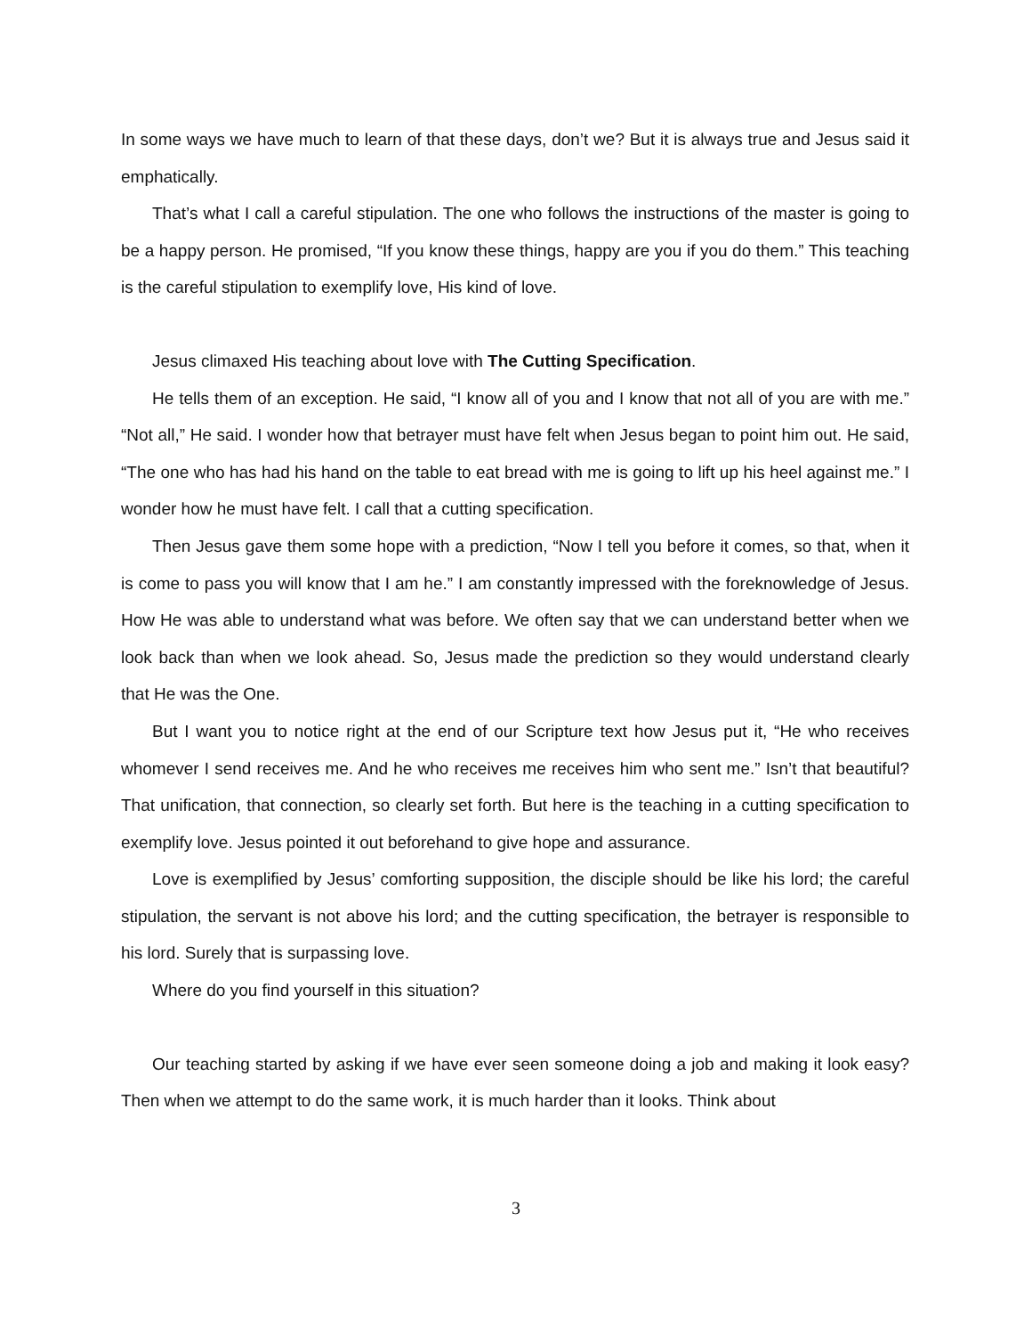In some ways we have much to learn of that these days, don’t we? But it is always true and Jesus said it emphatically.
That’s what I call a careful stipulation. The one who follows the instructions of the master is going to be a happy person. He promised, “If you know these things, happy are you if you do them.” This teaching is the careful stipulation to exemplify love, His kind of love.
Jesus climaxed His teaching about love with The Cutting Specification.
He tells them of an exception. He said, “I know all of you and I know that not all of you are with me.” “Not all,” He said. I wonder how that betrayer must have felt when Jesus began to point him out. He said, “The one who has had his hand on the table to eat bread with me is going to lift up his heel against me.” I wonder how he must have felt. I call that a cutting specification.
Then Jesus gave them some hope with a prediction, “Now I tell you before it comes, so that, when it is come to pass you will know that I am he.” I am constantly impressed with the foreknowledge of Jesus. How He was able to understand what was before. We often say that we can understand better when we look back than when we look ahead. So, Jesus made the prediction so they would understand clearly that He was the One.
But I want you to notice right at the end of our Scripture text how Jesus put it, “He who receives whomever I send receives me. And he who receives me receives him who sent me.” Isn’t that beautiful? That unification, that connection, so clearly set forth. But here is the teaching in a cutting specification to exemplify love. Jesus pointed it out beforehand to give hope and assurance.
Love is exemplified by Jesus’ comforting supposition, the disciple should be like his lord; the careful stipulation, the servant is not above his lord; and the cutting specification, the betrayer is responsible to his lord. Surely that is surpassing love.
Where do you find yourself in this situation?
Our teaching started by asking if we have ever seen someone doing a job and making it look easy? Then when we attempt to do the same work, it is much harder than it looks. Think about
3